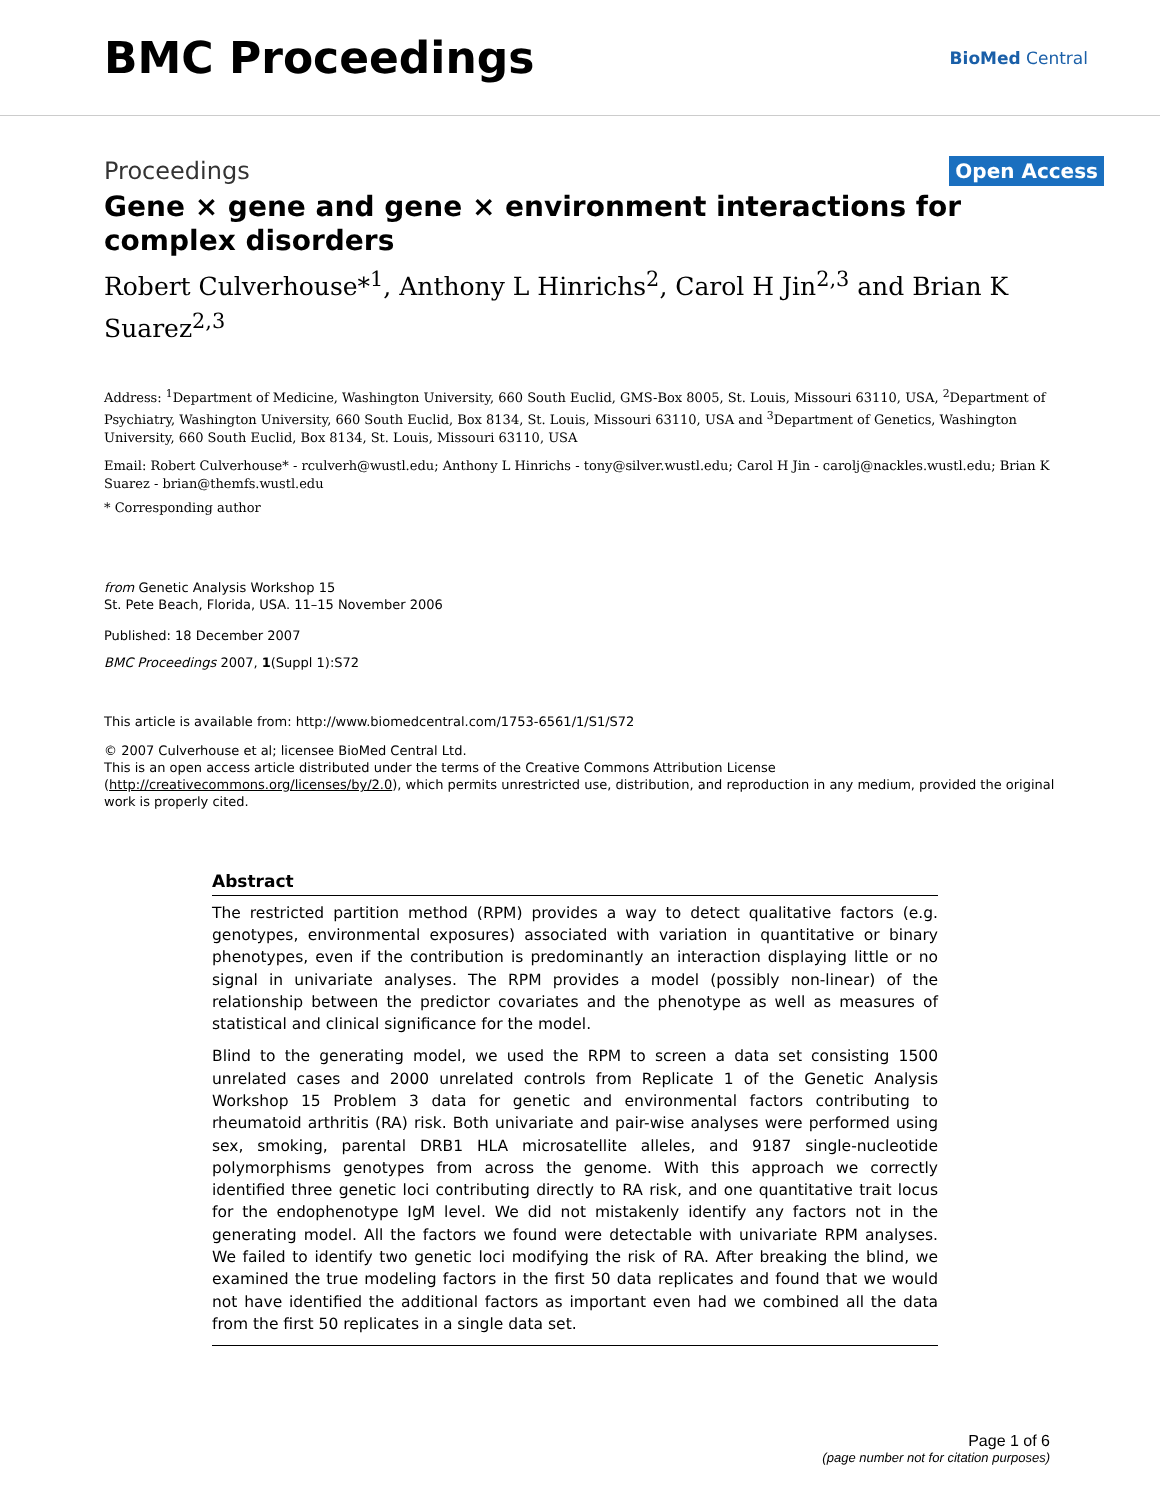BMC Proceedings
BioMed Central
Proceedings Open Access
Gene × gene and gene × environment interactions for complex disorders
Robert Culverhouse*<sup>1</sup>, Anthony L Hinrichs<sup>2</sup>, Carol H Jin<sup>2,3</sup> and Brian K Suarez<sup>2,3</sup>
Address: <sup>1</sup>Department of Medicine, Washington University, 660 South Euclid, GMS-Box 8005, St. Louis, Missouri 63110, USA, <sup>2</sup>Department of Psychiatry, Washington University, 660 South Euclid, Box 8134, St. Louis, Missouri 63110, USA and <sup>3</sup>Department of Genetics, Washington University, 660 South Euclid, Box 8134, St. Louis, Missouri 63110, USA
Email: Robert Culverhouse* - rculverh@wustl.edu; Anthony L Hinrichs - tony@silver.wustl.edu; Carol H Jin - carolj@nackles.wustl.edu; Brian K Suarez - brian@themfs.wustl.edu
* Corresponding author
from Genetic Analysis Workshop 15
St. Pete Beach, Florida, USA. 11–15 November 2006
Published: 18 December 2007
BMC Proceedings 2007, 1(Suppl 1):S72
This article is available from: http://www.biomedcentral.com/1753-6561/1/S1/S72
© 2007 Culverhouse et al; licensee BioMed Central Ltd.
This is an open access article distributed under the terms of the Creative Commons Attribution License (http://creativecommons.org/licenses/by/2.0), which permits unrestricted use, distribution, and reproduction in any medium, provided the original work is properly cited.
Abstract
The restricted partition method (RPM) provides a way to detect qualitative factors (e.g. genotypes, environmental exposures) associated with variation in quantitative or binary phenotypes, even if the contribution is predominantly an interaction displaying little or no signal in univariate analyses. The RPM provides a model (possibly non-linear) of the relationship between the predictor covariates and the phenotype as well as measures of statistical and clinical significance for the model.
Blind to the generating model, we used the RPM to screen a data set consisting 1500 unrelated cases and 2000 unrelated controls from Replicate 1 of the Genetic Analysis Workshop 15 Problem 3 data for genetic and environmental factors contributing to rheumatoid arthritis (RA) risk. Both univariate and pair-wise analyses were performed using sex, smoking, parental DRB1 HLA microsatellite alleles, and 9187 single-nucleotide polymorphisms genotypes from across the genome. With this approach we correctly identified three genetic loci contributing directly to RA risk, and one quantitative trait locus for the endophenotype IgM level. We did not mistakenly identify any factors not in the generating model. All the factors we found were detectable with univariate RPM analyses. We failed to identify two genetic loci modifying the risk of RA. After breaking the blind, we examined the true modeling factors in the first 50 data replicates and found that we would not have identified the additional factors as important even had we combined all the data from the first 50 replicates in a single data set.
Page 1 of 6
(page number not for citation purposes)